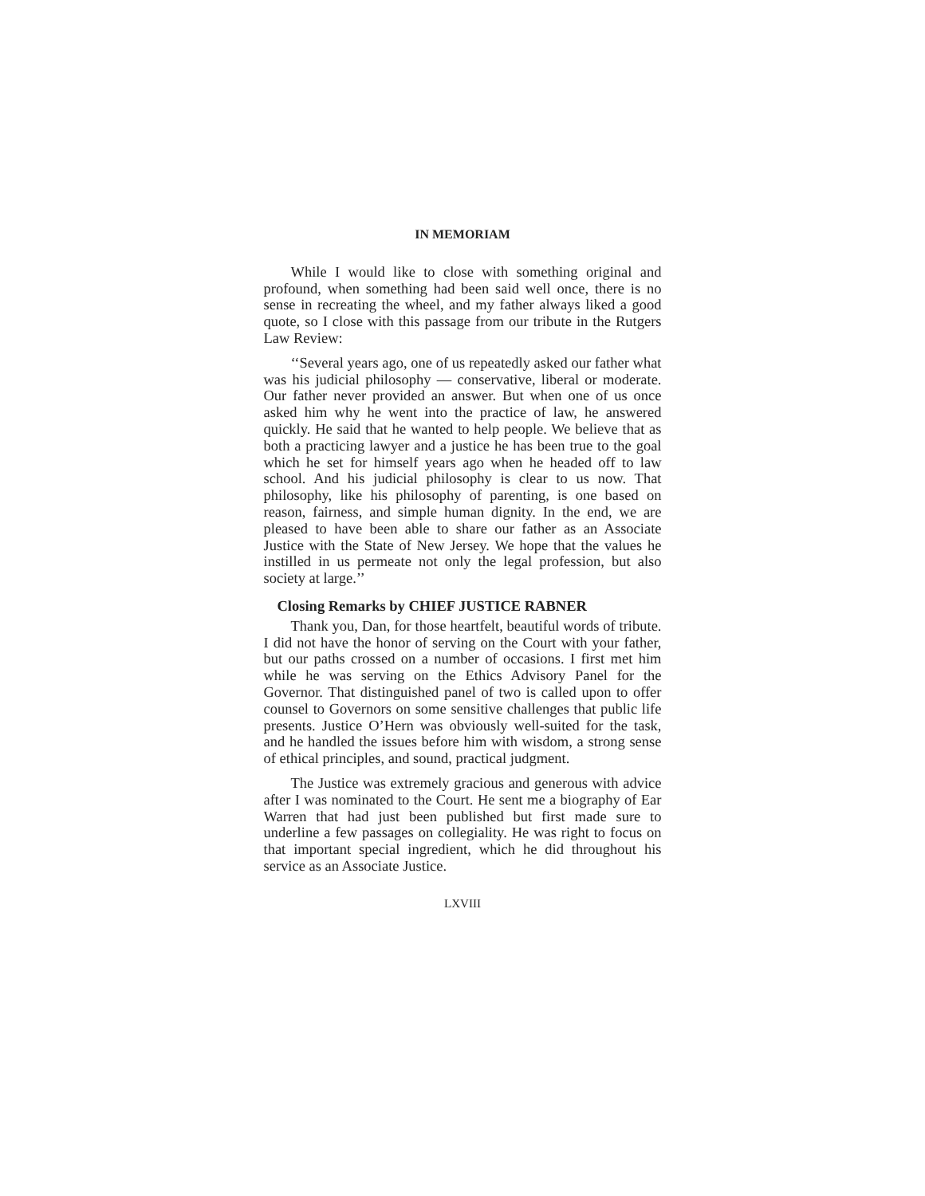IN MEMORIAM
While I would like to close with something original and profound, when something had been said well once, there is no sense in recreating the wheel, and my father always liked a good quote, so I close with this passage from our tribute in the Rutgers Law Review:
‘‘Several years ago, one of us repeatedly asked our father what was his judicial philosophy — conservative, liberal or moderate. Our father never provided an answer. But when one of us once asked him why he went into the practice of law, he answered quickly. He said that he wanted to help people. We believe that as both a practicing lawyer and a justice he has been true to the goal which he set for himself years ago when he headed off to law school. And his judicial philosophy is clear to us now. That philosophy, like his philosophy of parenting, is one based on reason, fairness, and simple human dignity. In the end, we are pleased to have been able to share our father as an Associate Justice with the State of New Jersey. We hope that the values he instilled in us permeate not only the legal profession, but also society at large.’’
Closing Remarks by CHIEF JUSTICE RABNER
Thank you, Dan, for those heartfelt, beautiful words of tribute. I did not have the honor of serving on the Court with your father, but our paths crossed on a number of occasions. I first met him while he was serving on the Ethics Advisory Panel for the Governor. That distinguished panel of two is called upon to offer counsel to Governors on some sensitive challenges that public life presents. Justice O’Hern was obviously well-suited for the task, and he handled the issues before him with wisdom, a strong sense of ethical principles, and sound, practical judgment.
The Justice was extremely gracious and generous with advice after I was nominated to the Court. He sent me a biography of Ear Warren that had just been published but first made sure to underline a few passages on collegiality. He was right to focus on that important special ingredient, which he did throughout his service as an Associate Justice.
LXVIII